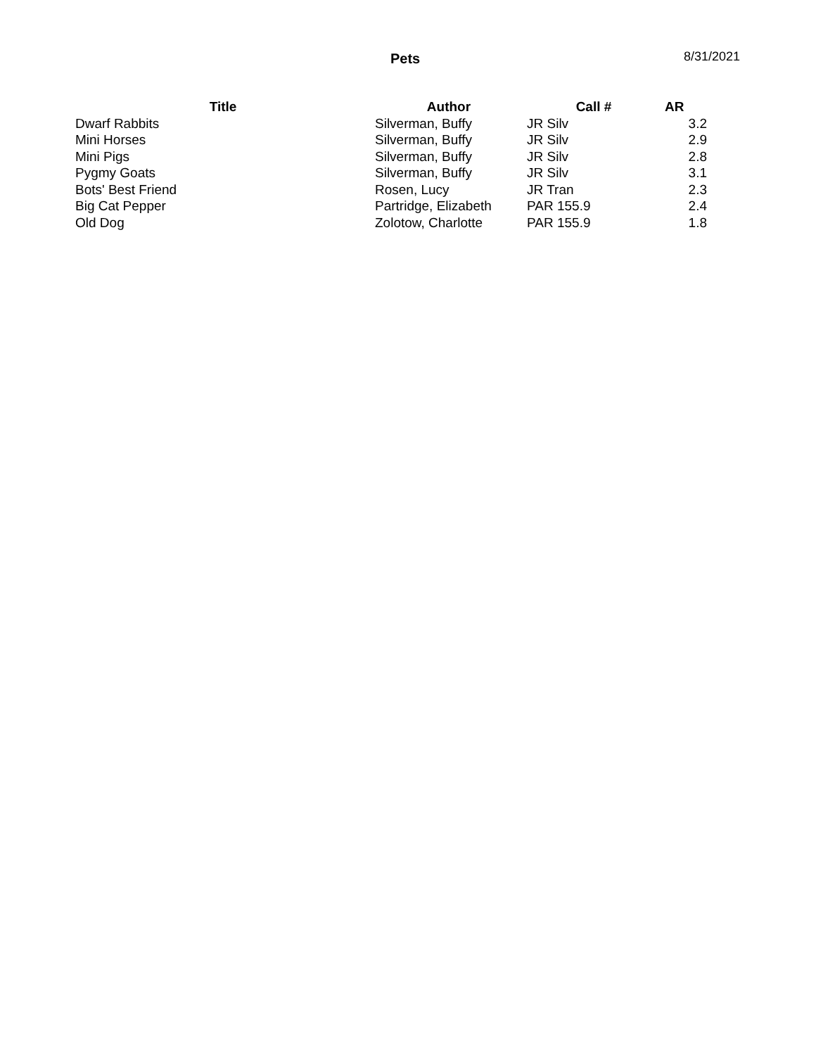Pets 8/31/2021
| Title | Author | Call # | AR |
| --- | --- | --- | --- |
| Dwarf Rabbits | Silverman, Buffy | JR Silv | 3.2 |
| Mini Horses | Silverman, Buffy | JR Silv | 2.9 |
| Mini Pigs | Silverman, Buffy | JR Silv | 2.8 |
| Pygmy Goats | Silverman, Buffy | JR Silv | 3.1 |
| Bots' Best Friend | Rosen, Lucy | JR Tran | 2.3 |
| Big Cat Pepper | Partridge, Elizabeth | PAR 155.9 | 2.4 |
| Old Dog | Zolotow, Charlotte | PAR 155.9 | 1.8 |